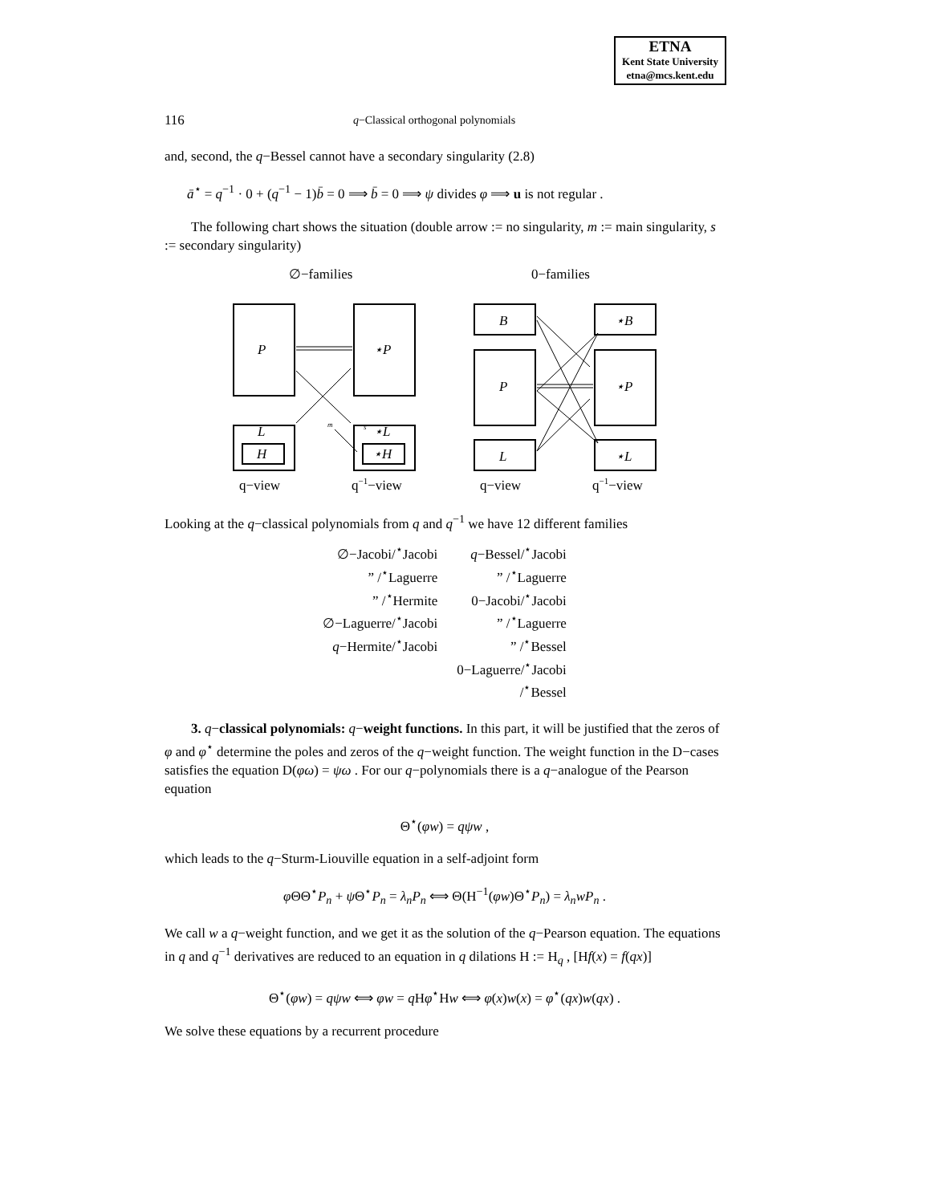ETNA
Kent State University
etna@mcs.kent.edu
116 q−Classical orthogonal polynomials
and, second, the q−Bessel cannot have a secondary singularity (2.8)
ā<sup>⋆</sup> = q<sup>−1</sup> · 0 + (q<sup>−1</sup> − 1)b̄ = 0 ⟹ b̄ = 0 ⟹ ψ divides φ ⟹ u is not regular .
The following chart shows the situation (double arrow := no singularity, m := main singularity, s := secondary singularity)
∅−families
0−families
P
⋆P
L
H
⋆L
⋆H
B
⋆B
P
⋆P
L
⋆L
m
s
q−view
q−1−view
q−view
q−1−view
Looking at the q−classical polynomials from q and q<sup>−1</sup> we have 12 different families
| ∅−Jacobi/<sup>⋆</sup>Jacobi | q −Bessel/<sup>⋆</sup>Jacobi |
| ” /<sup>⋆</sup>Laguerre | ” /<sup>⋆</sup>Laguerre |
| ” /<sup>⋆</sup>Hermite | 0−Jacobi/<sup>⋆</sup>Jacobi |
| ∅−Laguerre/<sup>⋆</sup>Jacobi | ” /<sup>⋆</sup>Laguerre |
| q −Hermite/<sup>⋆</sup>Jacobi | ” /<sup>⋆</sup>Bessel |
| | 0−Laguerre/<sup>⋆</sup>Jacobi |
| | /<sup>⋆</sup>Bessel |
3. q−classical polynomials: q−weight functions. In this part, it will be justified that the zeros of φ and φ<sup>⋆</sup> determine the poles and zeros of the q−weight function. The weight function in the D−cases satisfies the equation D(φω) = ψω . For our q−polynomials there is a q−analogue of the Pearson equation
Θ<sup>⋆</sup>(φw) = qψw ,
which leads to the q−Sturm-Liouville equation in a self-adjoint form
φ ΘΘ<sup>⋆</sup>P<sub>n</sub> + ψ Θ<sup>⋆</sup>P<sub>n</sub> = λ<sub>n</sub>P<sub>n</sub> ⟺ Θ(H<sup>−1</sup>(φw)Θ<sup>⋆</sup>P<sub>n</sub>) = λ<sub>n</sub>wP<sub>n</sub> .
We call w a q−weight function, and we get it as the solution of the q−Pearson equation. The equations in q and q<sup>−1</sup> derivatives are reduced to an equation in q dilations H := H<sub>q</sub> , [Hf(x) = f(qx)]
Θ<sup>⋆</sup>(φw) = qψw ⟺ φw = q Hφ<sup>⋆</sup>Hw ⟺ φ(x)w(x) = φ<sup>⋆</sup>(qx)w(qx) .
We solve these equations by a recurrent procedure